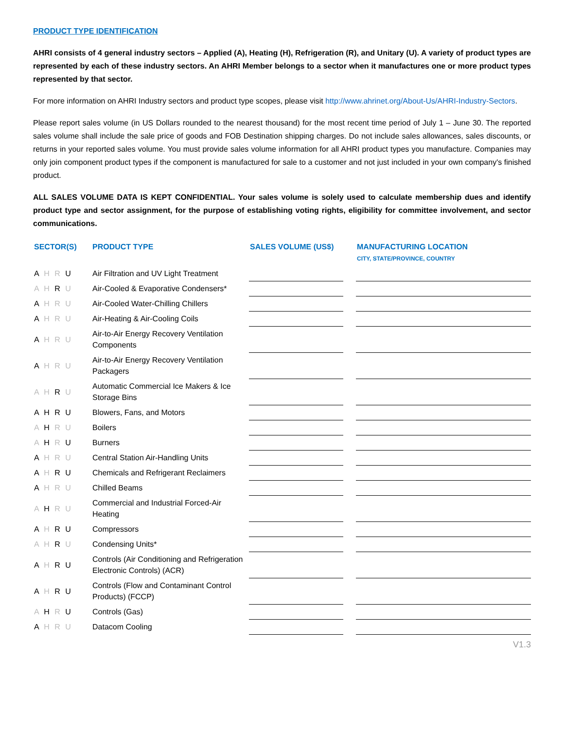PRODUCT TYPE IDENTIFICATION
AHRI consists of 4 general industry sectors – Applied (A), Heating (H), Refrigeration (R), and Unitary (U). A variety of product types are represented by each of these industry sectors. An AHRI Member belongs to a sector when it manufactures one or more product types represented by that sector.
For more information on AHRI Industry sectors and product type scopes, please visit http://www.ahrinet.org/About-Us/AHRI-Industry-Sectors.
Please report sales volume (in US Dollars rounded to the nearest thousand) for the most recent time period of July 1 – June 30. The reported sales volume shall include the sale price of goods and FOB Destination shipping charges. Do not include sales allowances, sales discounts, or returns in your reported sales volume. You must provide sales volume information for all AHRI product types you manufacture. Companies may only join component product types if the component is manufactured for sale to a customer and not just included in your own company's finished product.
ALL SALES VOLUME DATA IS KEPT CONFIDENTIAL. Your sales volume is solely used to calculate membership dues and identify product type and sector assignment, for the purpose of establishing voting rights, eligibility for committee involvement, and sector communications.
| SECTOR(S) | PRODUCT TYPE | SALES VOLUME (US$) | | MANUFACTURING LOCATION CITY, STATE/PROVINCE, COUNTRY |
| --- | --- | --- | --- | --- |
| A H R U | Air Filtration and UV Light Treatment | | | |
| A H R U | Air-Cooled & Evaporative Condensers* | | | |
| A H R U | Air-Cooled Water-Chilling Chillers | | | |
| A H R U | Air-Heating & Air-Cooling Coils | | | |
| A H R U | Air-to-Air Energy Recovery Ventilation Components | | | |
| A H R U | Air-to-Air Energy Recovery Ventilation Packagers | | | |
| A H R U | Automatic Commercial Ice Makers & Ice Storage Bins | | | |
| A H R U | Blowers, Fans, and Motors | | | |
| A H R U | Boilers | | | |
| A H R U | Burners | | | |
| A H R U | Central Station Air-Handling Units | | | |
| A H R U | Chemicals and Refrigerant Reclaimers | | | |
| A H R U | Chilled Beams | | | |
| A H R U | Commercial and Industrial Forced-Air Heating | | | |
| A H R U | Compressors | | | |
| A H R U | Condensing Units* | | | |
| A H R U | Controls (Air Conditioning and Refrigeration Electronic Controls) (ACR) | | | |
| A H R U | Controls (Flow and Contaminant Control Products) (FCCP) | | | |
| A H R U | Controls (Gas) | | | |
| A H R U | Datacom Cooling | | | |
V1.3